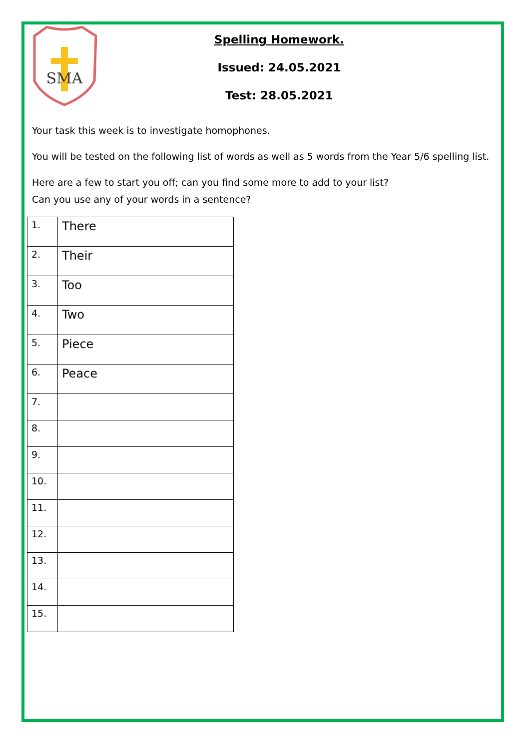SMA
Spelling Homework.
Issued: 24.05.2021
Test: 28.05.2021
Your task this week is to investigate homophones.
You will be tested on the following list of words as well as 5 words from the Year 5/6 spelling list.
Here are a few to start you off; can you find some more to add to your list?
Can you use any of your words in a sentence?
| 1. | There |
| 2. | Their |
| 3. | Too |
| 4. | Two |
| 5. | Piece |
| 6. | Peace |
| 7. | |
| 8. | |
| 9. | |
| 10. | |
| 11. | |
| 12. | |
| 13. | |
| 14. | |
| 15. | |